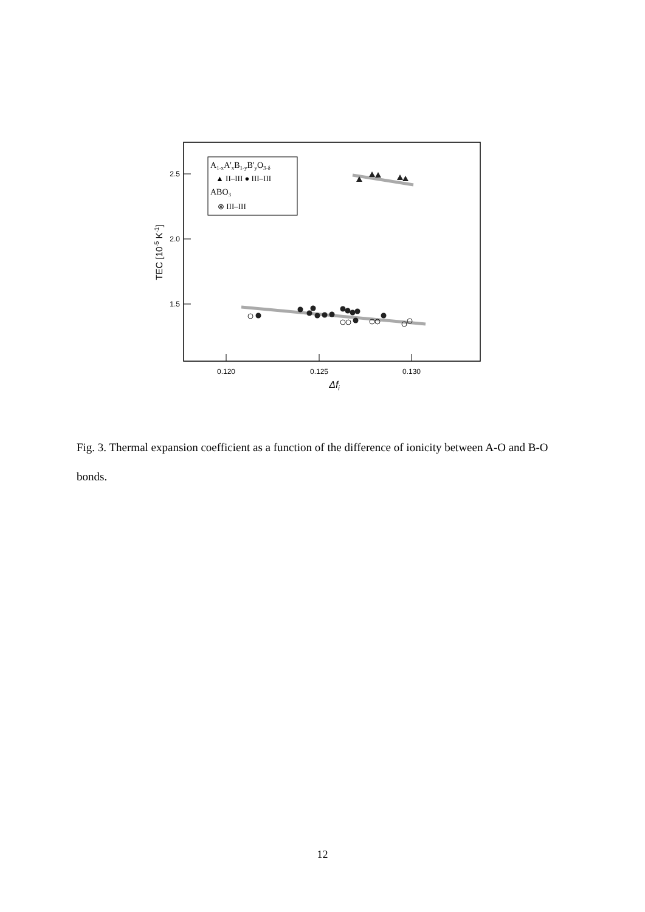2.5
2.0
1.5
0.120
0.125
0.130
Δfi
TEC [10-5 K-1]
A1-xA'xB1-yB'yO3-δ
▲ II–III ● III–III
ABO3
⊗ III–III
Fig. 3. Thermal expansion coefficient as a function of the difference of ionicity between A-O and B-O bonds.
12